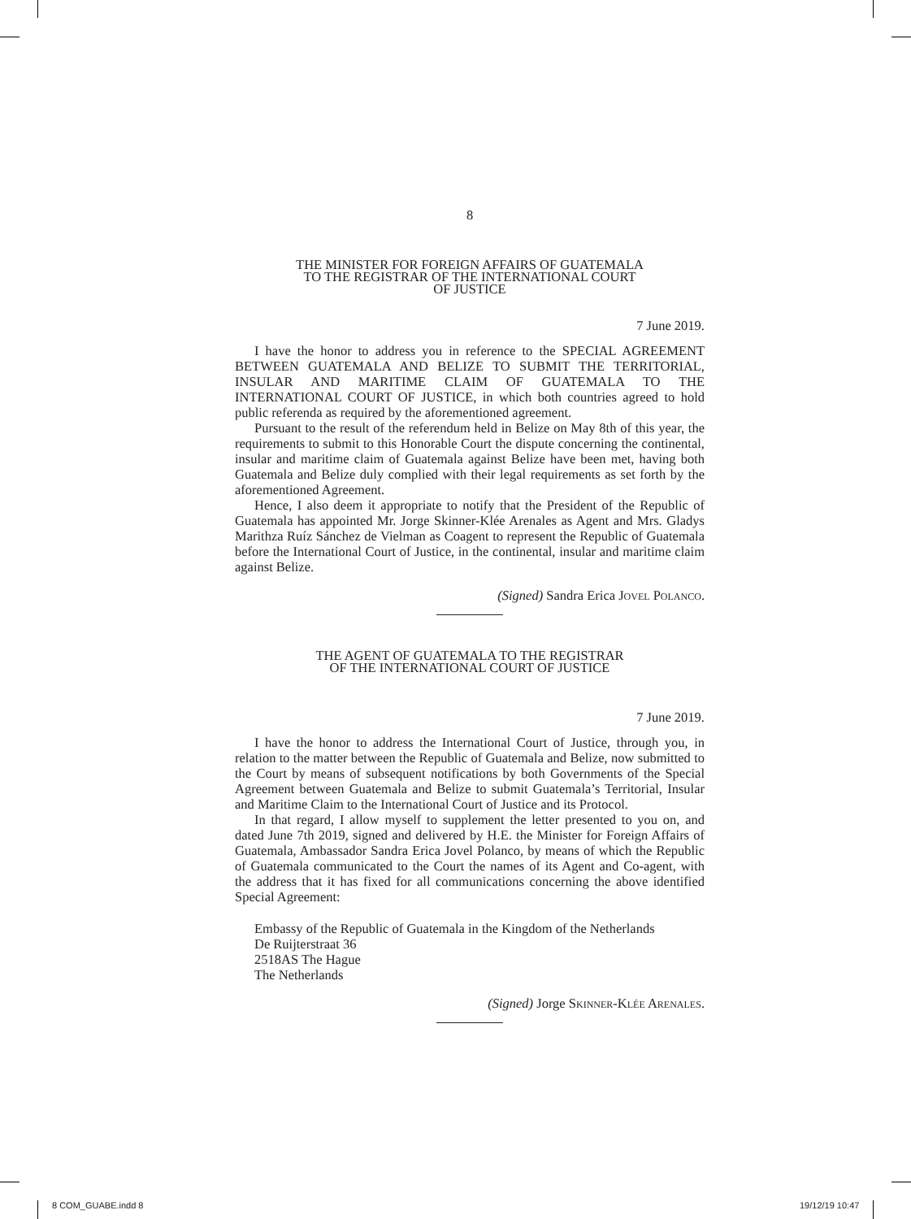8
THE MINISTER FOR FOREIGN AFFAIRS OF GUATEMALA
TO THE REGISTRAR OF THE INTERNATIONAL COURT
OF JUSTICE
7 June 2019.
I have the honor to address you in reference to the SPECIAL AGREEMENT BETWEEN GUATEMALA AND BELIZE TO SUBMIT THE TERRITORIAL, INSULAR AND MARITIME CLAIM OF GUATEMALA TO THE INTERNATIONAL COURT OF JUSTICE, in which both countries agreed to hold public referenda as required by the aforementioned agreement.
Pursuant to the result of the referendum held in Belize on May 8th of this year, the requirements to submit to this Honorable Court the dispute concerning the continental, insular and maritime claim of Guatemala against Belize have been met, having both Guatemala and Belize duly complied with their legal requirements as set forth by the aforementioned Agreement.
Hence, I also deem it appropriate to notify that the President of the Republic of Guatemala has appointed Mr. Jorge Skinner-Klée Arenales as Agent and Mrs. Gladys Marithza Ruíz Sánchez de Vielman as Coagent to represent the Republic of Guatemala before the International Court of Justice, in the continental, insular and maritime claim against Belize.
(Signed) Sandra Erica Jovel Polanco.
THE AGENT OF GUATEMALA TO THE REGISTRAR
OF THE INTERNATIONAL COURT OF JUSTICE
7 June 2019.
I have the honor to address the International Court of Justice, through you, in relation to the matter between the Republic of Guatemala and Belize, now submitted to the Court by means of subsequent notifications by both Governments of the Special Agreement between Guatemala and Belize to submit Guatemala’s Territorial, Insular and Maritime Claim to the International Court of Justice and its Protocol.
In that regard, I allow myself to supplement the letter presented to you on, and dated June 7th 2019, signed and delivered by H.E. the Minister for Foreign Affairs of Guatemala, Ambassador Sandra Erica Jovel Polanco, by means of which the Republic of Guatemala communicated to the Court the names of its Agent and Co-agent, with the address that it has fixed for all communications concerning the above identified Special Agreement:
Embassy of the Republic of Guatemala in the Kingdom of the Netherlands
De Ruijterstraat 36
2518AS The Hague
The Netherlands
(Signed) Jorge Skinner-Klée Arenales.
8 COM_GUABE.indd 8 19/12/19 10:47